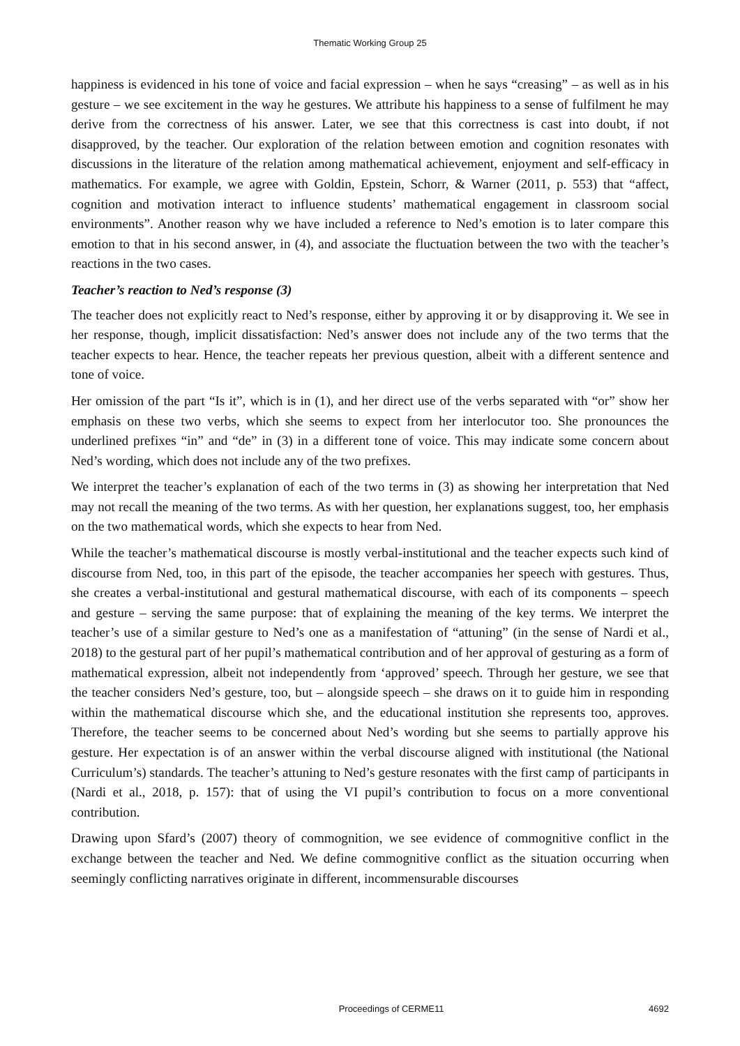Thematic Working Group 25
happiness is evidenced in his tone of voice and facial expression – when he says “creasing” – as well as in his gesture – we see excitement in the way he gestures. We attribute his happiness to a sense of fulfilment he may derive from the correctness of his answer. Later, we see that this correctness is cast into doubt, if not disapproved, by the teacher. Our exploration of the relation between emotion and cognition resonates with discussions in the literature of the relation among mathematical achievement, enjoyment and self-efficacy in mathematics. For example, we agree with Goldin, Epstein, Schorr, & Warner (2011, p. 553) that “affect, cognition and motivation interact to influence students’ mathematical engagement in classroom social environments”. Another reason why we have included a reference to Ned’s emotion is to later compare this emotion to that in his second answer, in (4), and associate the fluctuation between the two with the teacher’s reactions in the two cases.
Teacher’s reaction to Ned’s response (3)
The teacher does not explicitly react to Ned’s response, either by approving it or by disapproving it. We see in her response, though, implicit dissatisfaction: Ned’s answer does not include any of the two terms that the teacher expects to hear. Hence, the teacher repeats her previous question, albeit with a different sentence and tone of voice.
Her omission of the part “Is it”, which is in (1), and her direct use of the verbs separated with “or” show her emphasis on these two verbs, which she seems to expect from her interlocutor too. She pronounces the underlined prefixes “in” and “de” in (3) in a different tone of voice. This may indicate some concern about Ned’s wording, which does not include any of the two prefixes.
We interpret the teacher’s explanation of each of the two terms in (3) as showing her interpretation that Ned may not recall the meaning of the two terms. As with her question, her explanations suggest, too, her emphasis on the two mathematical words, which she expects to hear from Ned.
While the teacher’s mathematical discourse is mostly verbal-institutional and the teacher expects such kind of discourse from Ned, too, in this part of the episode, the teacher accompanies her speech with gestures. Thus, she creates a verbal-institutional and gestural mathematical discourse, with each of its components – speech and gesture – serving the same purpose: that of explaining the meaning of the key terms. We interpret the teacher’s use of a similar gesture to Ned’s one as a manifestation of “attuning” (in the sense of Nardi et al., 2018) to the gestural part of her pupil’s mathematical contribution and of her approval of gesturing as a form of mathematical expression, albeit not independently from ‘approved’ speech. Through her gesture, we see that the teacher considers Ned’s gesture, too, but – alongside speech – she draws on it to guide him in responding within the mathematical discourse which she, and the educational institution she represents too, approves. Therefore, the teacher seems to be concerned about Ned’s wording but she seems to partially approve his gesture. Her expectation is of an answer within the verbal discourse aligned with institutional (the National Curriculum’s) standards. The teacher’s attuning to Ned’s gesture resonates with the first camp of participants in (Nardi et al., 2018, p. 157): that of using the VI pupil’s contribution to focus on a more conventional contribution.
Drawing upon Sfard’s (2007) theory of commognition, we see evidence of commognitive conflict in the exchange between the teacher and Ned. We define commognitive conflict as the situation occurring when seemingly conflicting narratives originate in different, incommensurable discourses
Proceedings of CERME11 4692